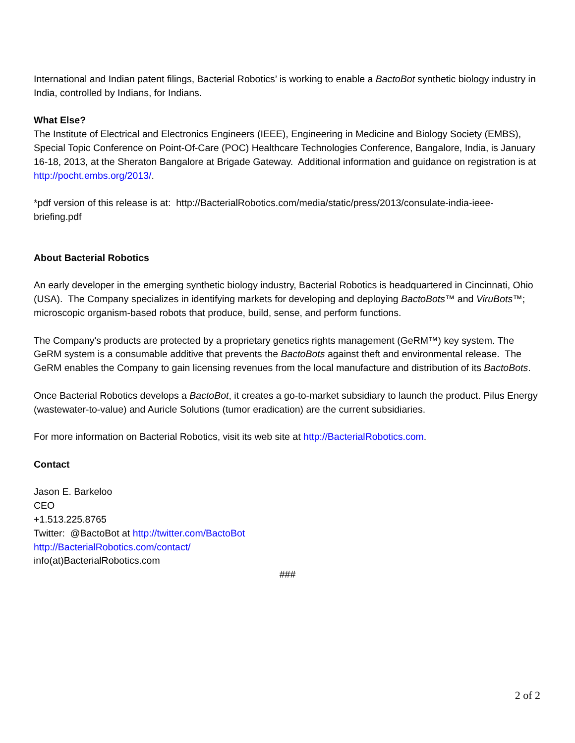International and Indian patent filings, Bacterial Robotics’ is working to enable a BactoBot synthetic biology industry in India, controlled by Indians, for Indians.
What Else?
The Institute of Electrical and Electronics Engineers (IEEE), Engineering in Medicine and Biology Society (EMBS), Special Topic Conference on Point-Of-Care (POC) Healthcare Technologies Conference, Bangalore, India, is January 16-18, 2013, at the Sheraton Bangalore at Brigade Gateway. Additional information and guidance on registration is at http://pocht.embs.org/2013/.
*pdf version of this release is at: http://BacterialRobotics.com/media/static/press/2013/consulate-india-ieee-briefing.pdf
About Bacterial Robotics
An early developer in the emerging synthetic biology industry, Bacterial Robotics is headquartered in Cincinnati, Ohio (USA). The Company specializes in identifying markets for developing and deploying BactoBots™ and ViruBots™; microscopic organism-based robots that produce, build, sense, and perform functions.
The Company's products are protected by a proprietary genetics rights management (GeRM™) key system. The GeRM system is a consumable additive that prevents the BactoBots against theft and environmental release. The GeRM enables the Company to gain licensing revenues from the local manufacture and distribution of its BactoBots.
Once Bacterial Robotics develops a BactoBot, it creates a go-to-market subsidiary to launch the product. Pilus Energy (wastewater-to-value) and Auricle Solutions (tumor eradication) are the current subsidiaries.
For more information on Bacterial Robotics, visit its web site at http://BacterialRobotics.com.
Contact
Jason E. Barkeloo
CEO
+1.513.225.8765
Twitter: @BactoBot at http://twitter.com/BactoBot
http://BacterialRobotics.com/contact/
info(at)BacterialRobotics.com
###
2 of 2